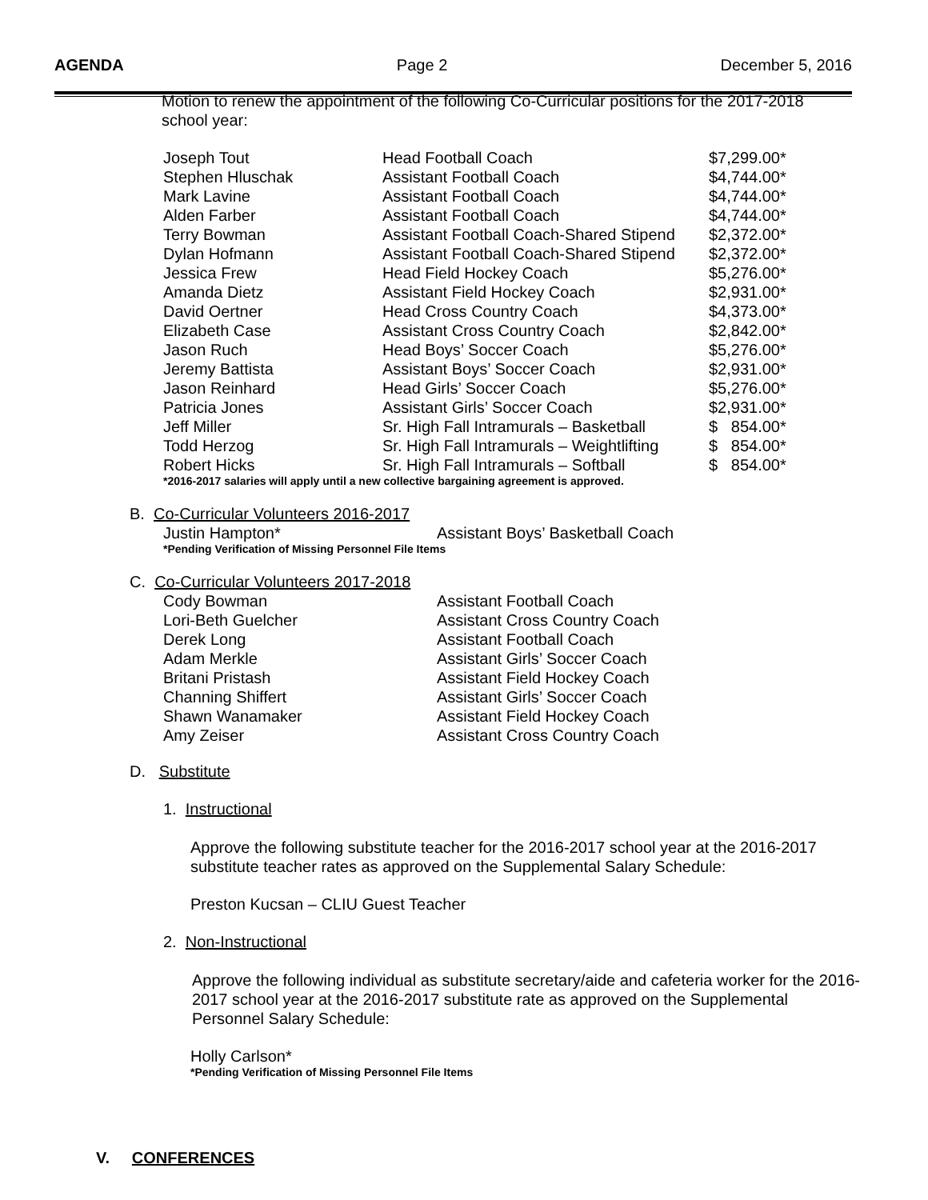AGENDA Page 2 December 5, 2016
Motion to renew the appointment of the following Co-Curricular positions for the 2017-2018
school year:
| Joseph Tout | Head Football Coach | $7,299.00* |
| Stephen Hluschak | Assistant Football Coach | $4,744.00* |
| Mark Lavine | Assistant Football Coach | $4,744.00* |
| Alden Farber | Assistant Football Coach | $4,744.00* |
| Terry Bowman | Assistant Football Coach-Shared Stipend | $2,372.00* |
| Dylan Hofmann | Assistant Football Coach-Shared Stipend | $2,372.00* |
| Jessica Frew | Head Field Hockey Coach | $5,276.00* |
| Amanda Dietz | Assistant Field Hockey Coach | $2,931.00* |
| David Oertner | Head Cross Country Coach | $4,373.00* |
| Elizabeth Case | Assistant Cross Country Coach | $2,842.00* |
| Jason Ruch | Head Boys’ Soccer Coach | $5,276.00* |
| Jeremy Battista | Assistant Boys’ Soccer Coach | $2,931.00* |
| Jason Reinhard | Head Girls’ Soccer Coach | $5,276.00* |
| Patricia Jones | Assistant Girls’ Soccer Coach | $2,931.00* |
| Jeff Miller | Sr. High Fall Intramurals – Basketball | $ 854.00* |
| Todd Herzog | Sr. High Fall Intramurals – Weightlifting | $ 854.00* |
| Robert Hicks | Sr. High Fall Intramurals – Softball | $ 854.00* |
*2016-2017 salaries will apply until a new collective bargaining agreement is approved.
B. Co-Curricular Volunteers 2016-2017
| Justin Hampton* | Assistant Boys’ Basketball Coach |
*Pending Verification of Missing Personnel File Items
C. Co-Curricular Volunteers 2017-2018
| Cody Bowman | Assistant Football Coach |
| Lori-Beth Guelcher | Assistant Cross Country Coach |
| Derek Long | Assistant Football Coach |
| Adam Merkle | Assistant Girls’ Soccer Coach |
| Britani Pristash | Assistant Field Hockey Coach |
| Channing Shiffert | Assistant Girls’ Soccer Coach |
| Shawn Wanamaker | Assistant Field Hockey Coach |
| Amy Zeiser | Assistant Cross Country Coach |
D. Substitute
1. Instructional
Approve the following substitute teacher for the 2016-2017 school year at the 2016-2017 substitute teacher rates as approved on the Supplemental Salary Schedule:
Preston Kucsan – CLIU Guest Teacher
2. Non-Instructional
Approve the following individual as substitute secretary/aide and cafeteria worker for the 2016-2017 school year at the 2016-2017 substitute rate as approved on the Supplemental Personnel Salary Schedule:
Holly Carlson*
*Pending Verification of Missing Personnel File Items
V. CONFERENCES